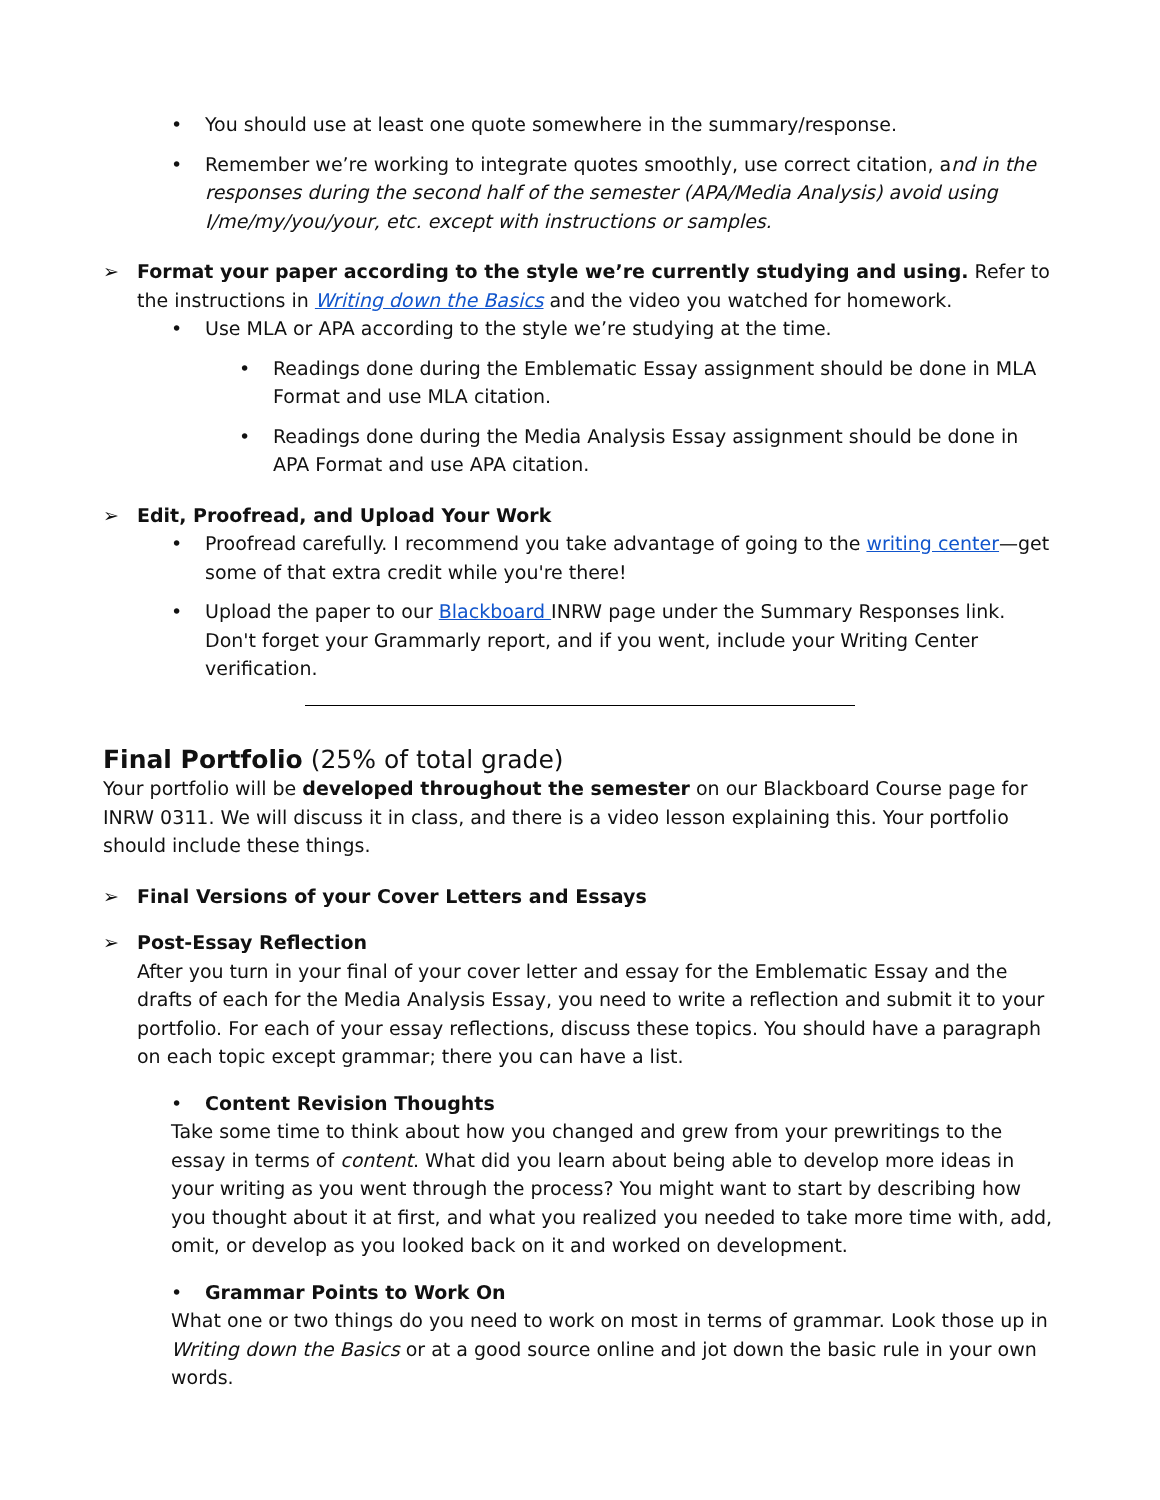You should use at least one quote somewhere in the summary/response.
Remember we’re working to integrate quotes smoothly, use correct citation, and in the responses during the second half of the semester (APA/Media Analysis) avoid using I/me/my/you/your, etc. except with instructions or samples.
➢ Format your paper according to the style we’re currently studying and using. Refer to the instructions in Writing down the Basics and the video you watched for homework.
Use MLA or APA according to the style we’re studying at the time.
Readings done during the Emblematic Essay assignment should be done in MLA Format and use MLA citation.
Readings done during the Media Analysis Essay assignment should be done in APA Format and use APA citation.
➢ Edit, Proofread, and Upload Your Work
Proofread carefully. I recommend you take advantage of going to the writing center—get some of that extra credit while you're there!
Upload the paper to our Blackboard INRW page under the Summary Responses link. Don't forget your Grammarly report, and if you went, include your Writing Center verification.
Final Portfolio (25% of total grade)
Your portfolio will be developed throughout the semester on our Blackboard Course page for INRW 0311. We will discuss it in class, and there is a video lesson explaining this. Your portfolio should include these things.
➢ Final Versions of your Cover Letters and Essays
➢ Post-Essay Reflection
After you turn in your final of your cover letter and essay for the Emblematic Essay and the drafts of each for the Media Analysis Essay, you need to write a reflection and submit it to your portfolio. For each of your essay reflections, discuss these topics. You should have a paragraph on each topic except grammar; there you can have a list.
Content Revision Thoughts
Take some time to think about how you changed and grew from your prewritings to the essay in terms of content. What did you learn about being able to develop more ideas in your writing as you went through the process? You might want to start by describing how you thought about it at first, and what you realized you needed to take more time with, add, omit, or develop as you looked back on it and worked on development.
Grammar Points to Work On
What one or two things do you need to work on most in terms of grammar. Look those up in Writing down the Basics or at a good source online and jot down the basic rule in your own words.